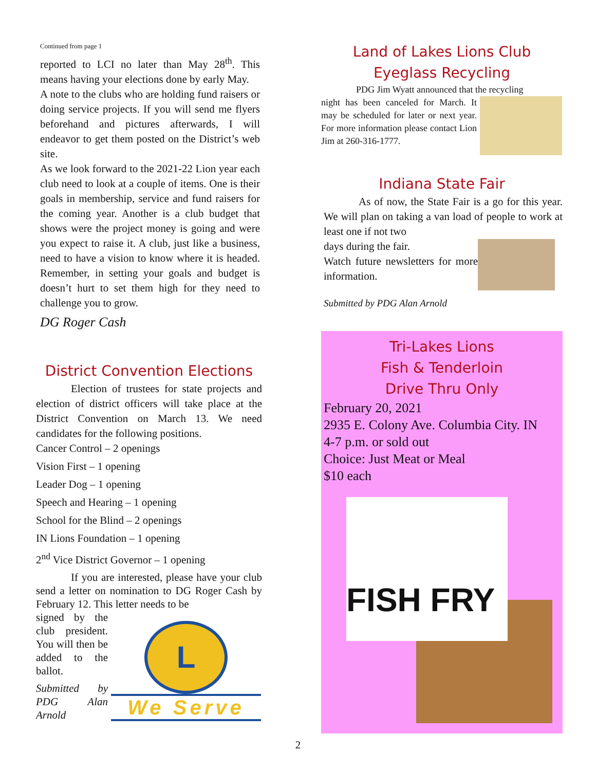Continued from page 1
reported to LCI no later than May 28<sup>th</sup>. This means having your elections done by early May.
A note to the clubs who are holding fund raisers or doing service projects. If you will send me flyers beforehand and pictures afterwards, I will endeavor to get them posted on the District’s web site.
As we look forward to the 2021-22 Lion year each club need to look at a couple of items. One is their goals in membership, service and fund raisers for the coming year. Another is a club budget that shows were the project money is going and were you expect to raise it. A club, just like a business, need to have a vision to know where it is headed. Remember, in setting your goals and budget is doesn’t hurt to set them high for they need to challenge you to grow.
DG Roger Cash
District Convention Elections
Election of trustees for state projects and election of district officers will take place at the District Convention on March 13. We need candidates for the following positions.
Cancer Control – 2 openings
Vision First – 1 opening
Leader Dog – 1 opening
Speech and Hearing – 1 opening
School for the Blind – 2 openings
IN Lions Foundation – 1 opening
2<sup>nd</sup> Vice District Governor – 1 opening
If you are interested, please have your club send a letter on nomination to DG Roger Cash by February 12. This letter needs to be
signed by the club president. You will then be added to the ballot.
Submitted by PDG Alan Arnold
L
We Serve
Land of Lakes Lions Club
Eyeglass Recycling
PDG Jim Wyatt announced that the recycling
night has been canceled for March. It may be scheduled for later or next year. For more information please contact Lion Jim at 260-316-1777.
Indiana State Fair
As of now, the State Fair is a go for this year. We will plan on taking a van load of people to work at least one if not two
days during the fair.
Watch future newsletters for more information.
Submitted by PDG Alan Arnold
Tri-Lakes Lions
Fish & Tenderloin
Drive Thru Only
February 20, 2021
2935 E. Colony Ave. Columbia City. IN
4-7 p.m. or sold out
Choice: Just Meat or Meal
$10 each
FISH FRY
2